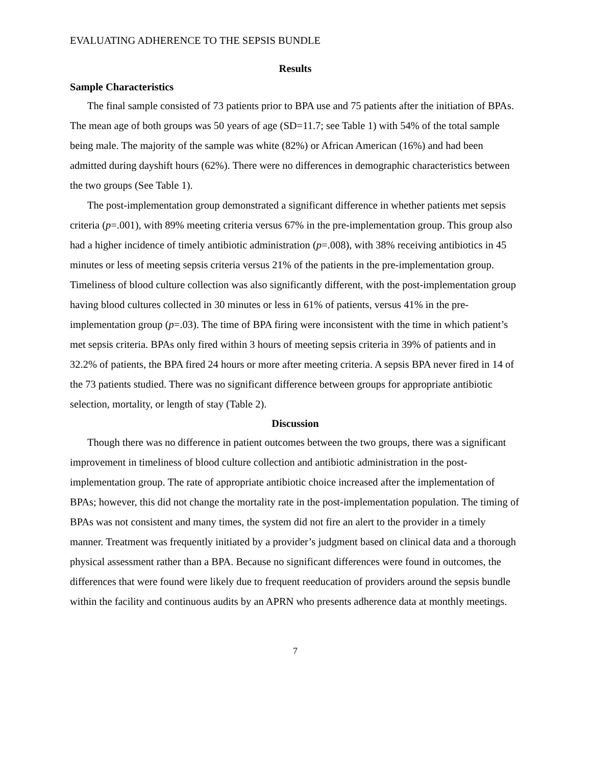EVALUATING ADHERENCE TO THE SEPSIS BUNDLE
Results
Sample Characteristics
The final sample consisted of 73 patients prior to BPA use and 75 patients after the initiation of BPAs. The mean age of both groups was 50 years of age (SD=11.7; see Table 1) with 54% of the total sample being male. The majority of the sample was white (82%) or African American (16%) and had been admitted during dayshift hours (62%). There were no differences in demographic characteristics between the two groups (See Table 1).
The post-implementation group demonstrated a significant difference in whether patients met sepsis criteria (p=.001), with 89% meeting criteria versus 67% in the pre-implementation group. This group also had a higher incidence of timely antibiotic administration (p=.008), with 38% receiving antibiotics in 45 minutes or less of meeting sepsis criteria versus 21% of the patients in the pre-implementation group. Timeliness of blood culture collection was also significantly different, with the post-implementation group having blood cultures collected in 30 minutes or less in 61% of patients, versus 41% in the pre-implementation group (p=.03). The time of BPA firing were inconsistent with the time in which patient’s met sepsis criteria. BPAs only fired within 3 hours of meeting sepsis criteria in 39% of patients and in 32.2% of patients, the BPA fired 24 hours or more after meeting criteria. A sepsis BPA never fired in 14 of the 73 patients studied. There was no significant difference between groups for appropriate antibiotic selection, mortality, or length of stay (Table 2).
Discussion
Though there was no difference in patient outcomes between the two groups, there was a significant improvement in timeliness of blood culture collection and antibiotic administration in the post-implementation group. The rate of appropriate antibiotic choice increased after the implementation of BPAs; however, this did not change the mortality rate in the post-implementation population. The timing of BPAs was not consistent and many times, the system did not fire an alert to the provider in a timely manner. Treatment was frequently initiated by a provider’s judgment based on clinical data and a thorough physical assessment rather than a BPA. Because no significant differences were found in outcomes, the differences that were found were likely due to frequent reeducation of providers around the sepsis bundle within the facility and continuous audits by an APRN who presents adherence data at monthly meetings.
7